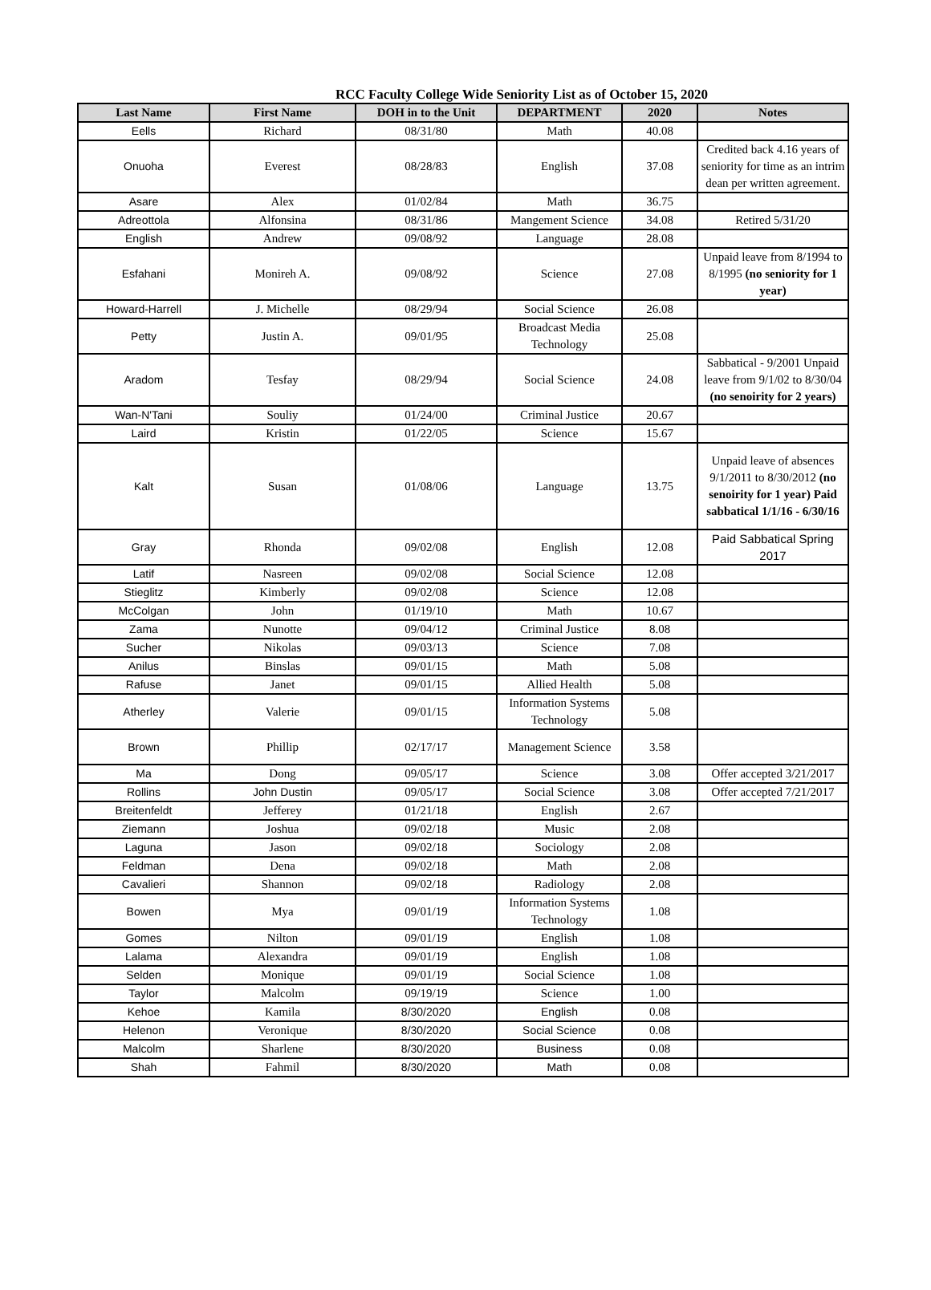RCC Faculty College Wide Seniority List as of October 15, 2020
| Last Name | First Name | DOH in to the Unit | DEPARTMENT | 2020 | Notes |
| --- | --- | --- | --- | --- | --- |
| Eells | Richard | 08/31/80 | Math | 40.08 | |
| Onuoha | Everest | 08/28/83 | English | 37.08 | Credited back 4.16 years of seniority for time as an intrim dean per written agreement. |
| Asare | Alex | 01/02/84 | Math | 36.75 | |
| Adreottola | Alfonsina | 08/31/86 | Mangement Science | 34.08 | Retired 5/31/20 |
| English | Andrew | 09/08/92 | Language | 28.08 | |
| Esfahani | Monireh A. | 09/08/92 | Science | 27.08 | Unpaid leave from 8/1994 to 8/1995 (no seniority for 1 year) |
| Howard-Harrell | J. Michelle | 08/29/94 | Social Science | 26.08 | |
| Petty | Justin A. | 09/01/95 | Broadcast Media Technology | 25.08 | |
| Aradom | Tesfay | 08/29/94 | Social Science | 24.08 | Sabbatical - 9/2001 Unpaid leave from 9/1/02 to 8/30/04 (no senoirity for 2 years) |
| Wan-N'Tani | Souliy | 01/24/00 | Criminal Justice | 20.67 | |
| Laird | Kristin | 01/22/05 | Science | 15.67 | |
| Kalt | Susan | 01/08/06 | Language | 13.75 | Unpaid leave of absences 9/1/2011 to 8/30/2012 (no senoirity for 1 year) Paid sabbatical 1/1/16 - 6/30/16 |
| Gray | Rhonda | 09/02/08 | English | 12.08 | Paid Sabbatical Spring 2017 |
| Latif | Nasreen | 09/02/08 | Social Science | 12.08 | |
| Stieglitz | Kimberly | 09/02/08 | Science | 12.08 | |
| McColgan | John | 01/19/10 | Math | 10.67 | |
| Zama | Nunotte | 09/04/12 | Criminal Justice | 8.08 | |
| Sucher | Nikolas | 09/03/13 | Science | 7.08 | |
| Anilus | Binslas | 09/01/15 | Math | 5.08 | |
| Rafuse | Janet | 09/01/15 | Allied Health | 5.08 | |
| Atherley | Valerie | 09/01/15 | Information Systems Technology | 5.08 | |
| Brown | Phillip | 02/17/17 | Management Science | 3.58 | |
| Ma | Dong | 09/05/17 | Science | 3.08 | Offer accepted 3/21/2017 |
| Rollins | John Dustin | 09/05/17 | Social Science | 3.08 | Offer accepted 7/21/2017 |
| Breitenfeldt | Jefferey | 01/21/18 | English | 2.67 | |
| Ziemann | Joshua | 09/02/18 | Music | 2.08 | |
| Laguna | Jason | 09/02/18 | Sociology | 2.08 | |
| Feldman | Dena | 09/02/18 | Math | 2.08 | |
| Cavalieri | Shannon | 09/02/18 | Radiology | 2.08 | |
| Bowen | Mya | 09/01/19 | Information Systems Technology | 1.08 | |
| Gomes | Nilton | 09/01/19 | English | 1.08 | |
| Lalama | Alexandra | 09/01/19 | English | 1.08 | |
| Selden | Monique | 09/01/19 | Social Science | 1.08 | |
| Taylor | Malcolm | 09/19/19 | Science | 1.00 | |
| Kehoe | Kamila | 8/30/2020 | English | 0.08 | |
| Helenon | Veronique | 8/30/2020 | Social Science | 0.08 | |
| Malcolm | Sharlene | 8/30/2020 | Business | 0.08 | |
| Shah | Fahmil | 8/30/2020 | Math | 0.08 | |